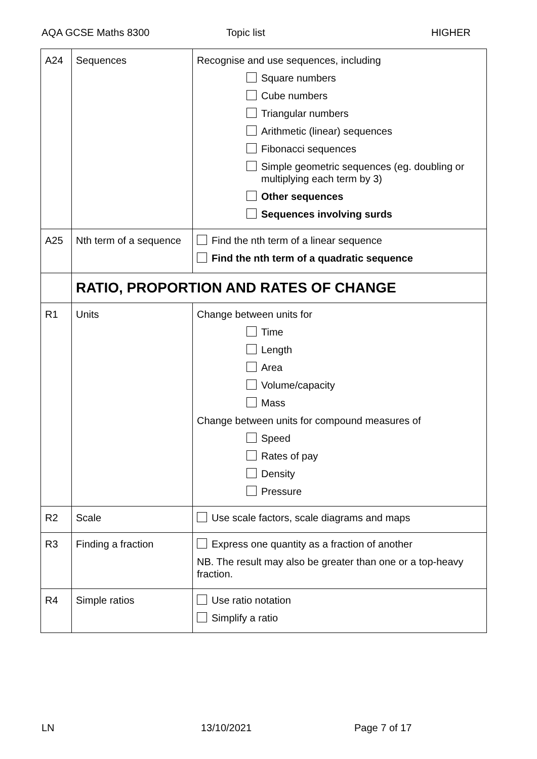AQA GCSE Maths 8300 Topic list HIGHER
| A24 | Sequences | Recognise and use sequences, including Square numbers Cube numbers Triangular numbers Arithmetic (linear) sequences Fibonacci sequences Simple geometric sequences (eg. doubling or multiplying each term by 3) Other sequences Sequences involving surds |
| A25 | Nth term of a sequence | Find the nth term of a linear sequence Find the nth term of a quadratic sequence |
| | RATIO, PROPORTION AND RATES OF CHANGE | |
| R1 | Units | Change between units for Time Length Area Volume/capacity Mass Change between units for compound measures of Speed Rates of pay Density Pressure |
| R2 | Scale | Use scale factors, scale diagrams and maps |
| R3 | Finding a fraction | Express one quantity as a fraction of another NB. The result may also be greater than one or a top-heavy fraction. |
| R4 | Simple ratios | Use ratio notation Simplify a ratio |
LN 13/10/2021 Page 7 of 17